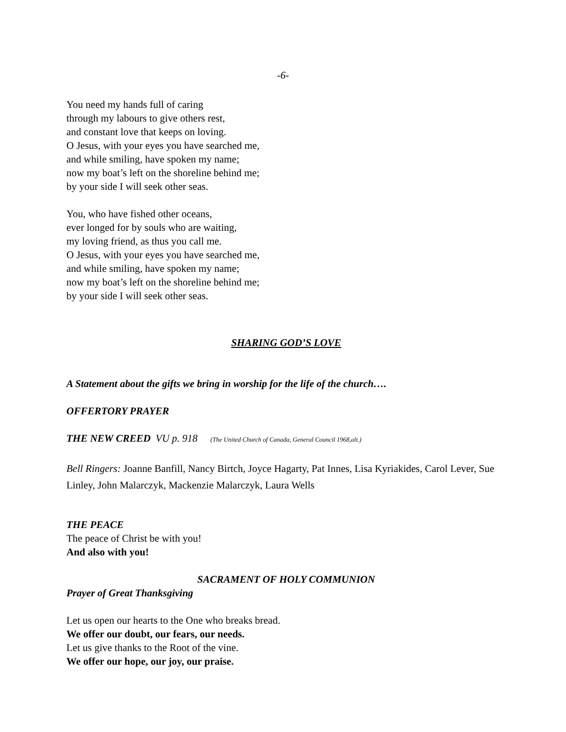-6-
You need my hands full of caring
through my labours to give others rest,
and constant love that keeps on loving.
O Jesus, with your eyes you have searched me,
and while smiling, have spoken my name;
now my boat’s left on the shoreline behind me;
by your side I will seek other seas.
You, who have fished other oceans,
ever longed for by souls who are waiting,
my loving friend, as thus you call me.
O Jesus, with your eyes you have searched me,
and while smiling, have spoken my name;
now my boat’s left on the shoreline behind me;
by your side I will seek other seas.
SHARING GOD’S LOVE
A Statement about the gifts we bring in worship for the life of the church….
OFFERTORY PRAYER
THE NEW CREED VU p. 918 (The United Church of Canada, General Council 1968,alt.)
Bell Ringers: Joanne Banfill, Nancy Birtch, Joyce Hagarty, Pat Innes, Lisa Kyriakides, Carol Lever, Sue Linley, John Malarczyk, Mackenzie Malarczyk, Laura Wells
THE PEACE
The peace of Christ be with you!
And also with you!
SACRAMENT OF HOLY COMMUNION
Prayer of Great Thanksgiving
Let us open our hearts to the One who breaks bread.
We offer our doubt, our fears, our needs.
Let us give thanks to the Root of the vine.
We offer our hope, our joy, our praise.